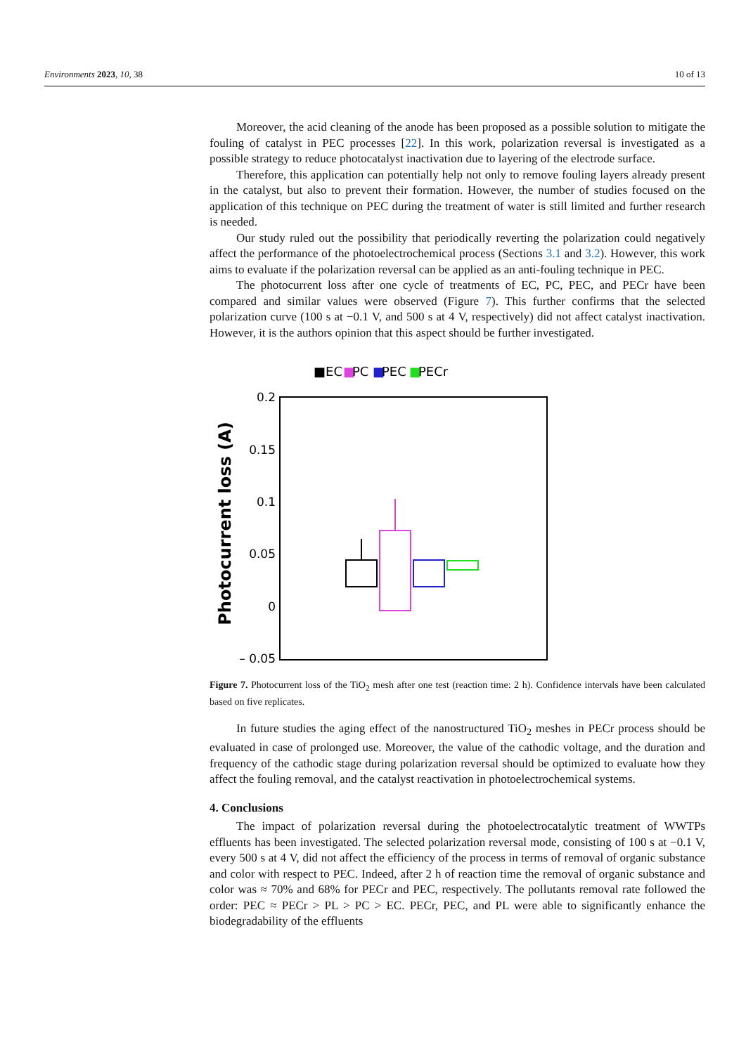Environments 2023, 10, 38 10 of 13
Moreover, the acid cleaning of the anode has been proposed as a possible solution to mitigate the fouling of catalyst in PEC processes [22]. In this work, polarization reversal is investigated as a possible strategy to reduce photocatalyst inactivation due to layering of the electrode surface.
Therefore, this application can potentially help not only to remove fouling layers already present in the catalyst, but also to prevent their formation. However, the number of studies focused on the application of this technique on PEC during the treatment of water is still limited and further research is needed.
Our study ruled out the possibility that periodically reverting the polarization could negatively affect the performance of the photoelectrochemical process (Sections 3.1 and 3.2). However, this work aims to evaluate if the polarization reversal can be applied as an anti-fouling technique in PEC.
The photocurrent loss after one cycle of treatments of EC, PC, PEC, and PECr have been compared and similar values were observed (Figure 7). This further confirms that the selected polarization curve (100 s at −0.1 V, and 500 s at 4 V, respectively) did not affect catalyst inactivation. However, it is the authors opinion that this aspect should be further investigated.
■EC
■
PC
■
PEC
■
PECr
0.2
0.15
0.1
0.05
0
– 0.05
Photocurrent loss (A)
Figure 7. Photocurrent loss of the TiO<sub>2</sub> mesh after one test (reaction time: 2 h). Confidence intervals have been calculated based on five replicates.
In future studies the aging effect of the nanostructured TiO<sub>2</sub> meshes in PECr process should be evaluated in case of prolonged use. Moreover, the value of the cathodic voltage, and the duration and frequency of the cathodic stage during polarization reversal should be optimized to evaluate how they affect the fouling removal, and the catalyst reactivation in photoelectrochemical systems.
4. Conclusions
The impact of polarization reversal during the photoelectrocatalytic treatment of WWTPs effluents has been investigated. The selected polarization reversal mode, consisting of 100 s at −0.1 V, every 500 s at 4 V, did not affect the efficiency of the process in terms of removal of organic substance and color with respect to PEC. Indeed, after 2 h of reaction time the removal of organic substance and color was ≈ 70% and 68% for PECr and PEC, respectively. The pollutants removal rate followed the order: PEC ≈ PECr > PL > PC > EC. PECr, PEC, and PL were able to significantly enhance the biodegradability of the effluents